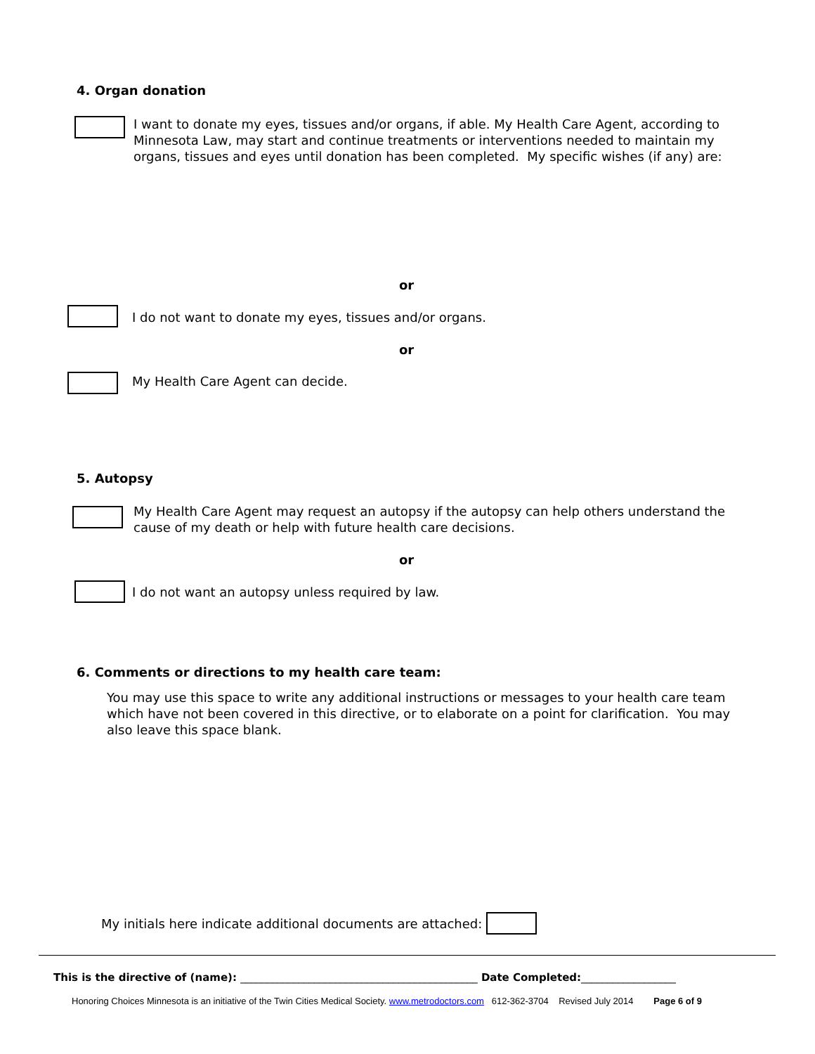4. Organ donation
I want to donate my eyes, tissues and/or organs, if able. My Health Care Agent, according to Minnesota Law, may start and continue treatments or interventions needed to maintain my organs, tissues and eyes until donation has been completed. My specific wishes (if any) are:
or
I do not want to donate my eyes, tissues and/or organs.
or
My Health Care Agent can decide.
5. Autopsy
My Health Care Agent may request an autopsy if the autopsy can help others understand the cause of my death or help with future health care decisions.
or
I do not want an autopsy unless required by law.
6. Comments or directions to my health care team:
You may use this space to write any additional instructions or messages to your health care team which have not been covered in this directive, or to elaborate on a point for clarification. You may also leave this space blank.
My initials here indicate additional documents are attached:
This is the directive of (name): _____________________________________________ Date Completed:__________________
Honoring Choices Minnesota is an initiative of the Twin Cities Medical Society. www.metrodoctors.com 612-362-3704 Revised July 2014 Page 6 of 9